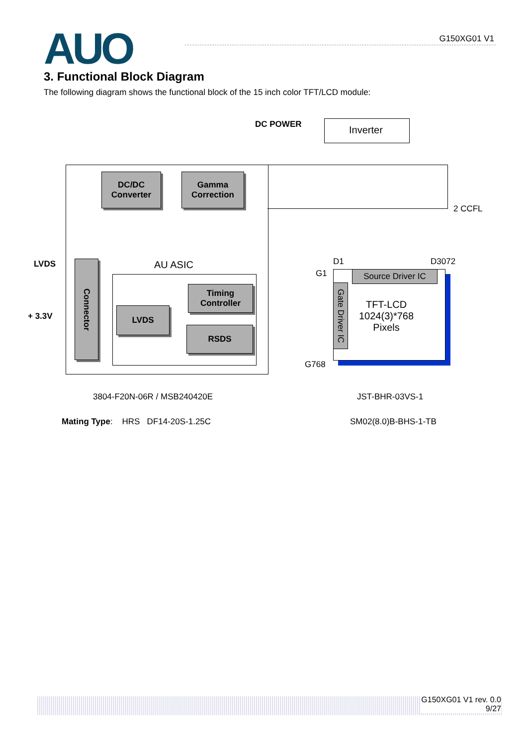AUO G150XG01 V1
3. Functional Block Diagram
The following diagram shows the functional block of the 15 inch color TFT/LCD module:
Inverter
DC POWER
DC/DC
Converter
Gamma
Correction
2 CCFL
LVDS
+ 3.3V
Connector
AU ASIC
Timing
Controller
LVDS
RSDS
D1 D3072
G1
G768
Source Driver IC
Gate Driver IC
TFT-LCD
1024(3)*768
Pixels
3804-F20N-06R / MSB240420E JST-BHR-03VS-1
Mating Type: HRS DF14-20S-1.25C
SM02(8.0)B-BHS-1-TB
G150XG01 V1 rev. 0.0
9/27